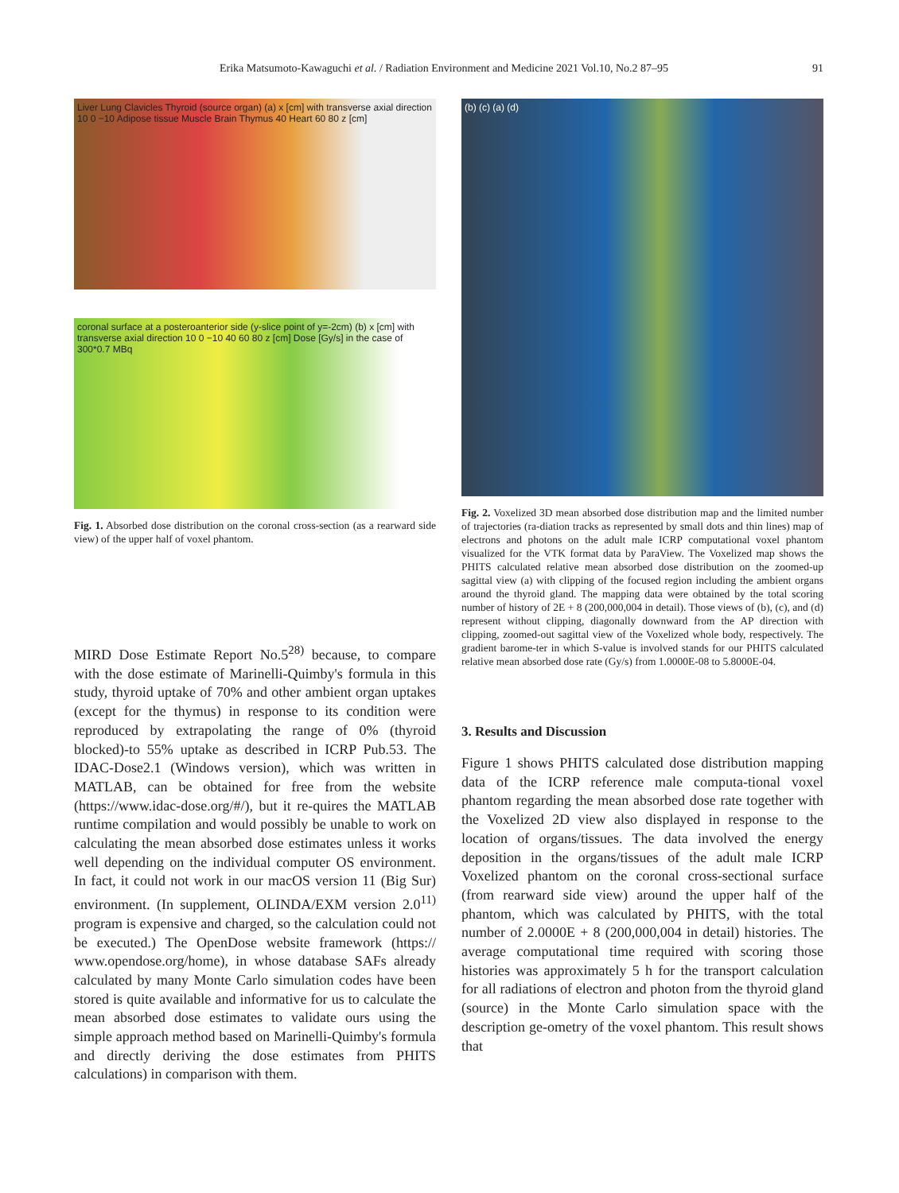Erika Matsumoto-Kawaguchi et al. / Radiation Environment and Medicine 2021 Vol.10, No.2 87–95
91
Liver Lung Clavicles Thyroid (source organ) (a) x [cm] with transverse axial direction 10 0 −10 Adipose tissue Muscle Brain Thymus 40 Heart 60 80 z [cm]
coronal surface at a posteroanterior side (y-slice point of y=-2cm) (b) x [cm] with transverse axial direction 10 0 −10 40 60 80 z [cm] Dose [Gy/s] in the case of 300*0.7 MBq
Fig. 1. Absorbed dose distribution on the coronal cross-section (as a rearward side view) of the upper half of voxel phantom.
MIRD Dose Estimate Report No.5<sup>28)</sup> because, to compare with the dose estimate of Marinelli-Quimby's formula in this study, thyroid uptake of 70% and other ambient organ uptakes (except for the thymus) in response to its condition were reproduced by extrapolating the range of 0% (thyroid blocked)-to 55% uptake as described in ICRP Pub.53. The IDAC-Dose2.1 (Windows version), which was written in MATLAB, can be obtained for free from the website (https://www.idac-dose.org/#/), but it re-quires the MATLAB runtime compilation and would possibly be unable to work on calculating the mean absorbed dose estimates unless it works well depending on the individual computer OS environment. In fact, it could not work in our macOS version 11 (Big Sur) environment. (In supplement, OLINDA/EXM version 2.0<sup>11)</sup> program is expensive and charged, so the calculation could not be executed.) The OpenDose website framework (https:// www.opendose.org/home), in whose database SAFs already calculated by many Monte Carlo simulation codes have been stored is quite available and informative for us to calculate the mean absorbed dose estimates to validate ours using the simple approach method based on Marinelli-Quimby's formula and directly deriving the dose estimates from PHITS calculations) in comparison with them.
(b) (c) (a) (d)
Fig. 2. Voxelized 3D mean absorbed dose distribution map and the limited number of trajectories (ra-diation tracks as represented by small dots and thin lines) map of electrons and photons on the adult male ICRP computational voxel phantom visualized for the VTK format data by ParaView. The Voxelized map shows the PHITS calculated relative mean absorbed dose distribution on the zoomed-up sagittal view (a) with clipping of the focused region including the ambient organs around the thyroid gland. The mapping data were obtained by the total scoring number of history of 2E + 8 (200,000,004 in detail). Those views of (b), (c), and (d) represent without clipping, diagonally downward from the AP direction with clipping, zoomed-out sagittal view of the Voxelized whole body, respectively. The gradient barome-ter in which S-value is involved stands for our PHITS calculated relative mean absorbed dose rate (Gy/s) from 1.0000E-08 to 5.8000E-04.
3. Results and Discussion
Figure 1 shows PHITS calculated dose distribution mapping data of the ICRP reference male computa-tional voxel phantom regarding the mean absorbed dose rate together with the Voxelized 2D view also displayed in response to the location of organs/tissues. The data involved the energy deposition in the organs/tissues of the adult male ICRP Voxelized phantom on the coronal cross-sectional surface (from rearward side view) around the upper half of the phantom, which was calculated by PHITS, with the total number of 2.0000E + 8 (200,000,004 in detail) histories. The average computational time required with scoring those histories was approximately 5 h for the transport calculation for all radiations of electron and photon from the thyroid gland (source) in the Monte Carlo simulation space with the description ge-ometry of the voxel phantom. This result shows that